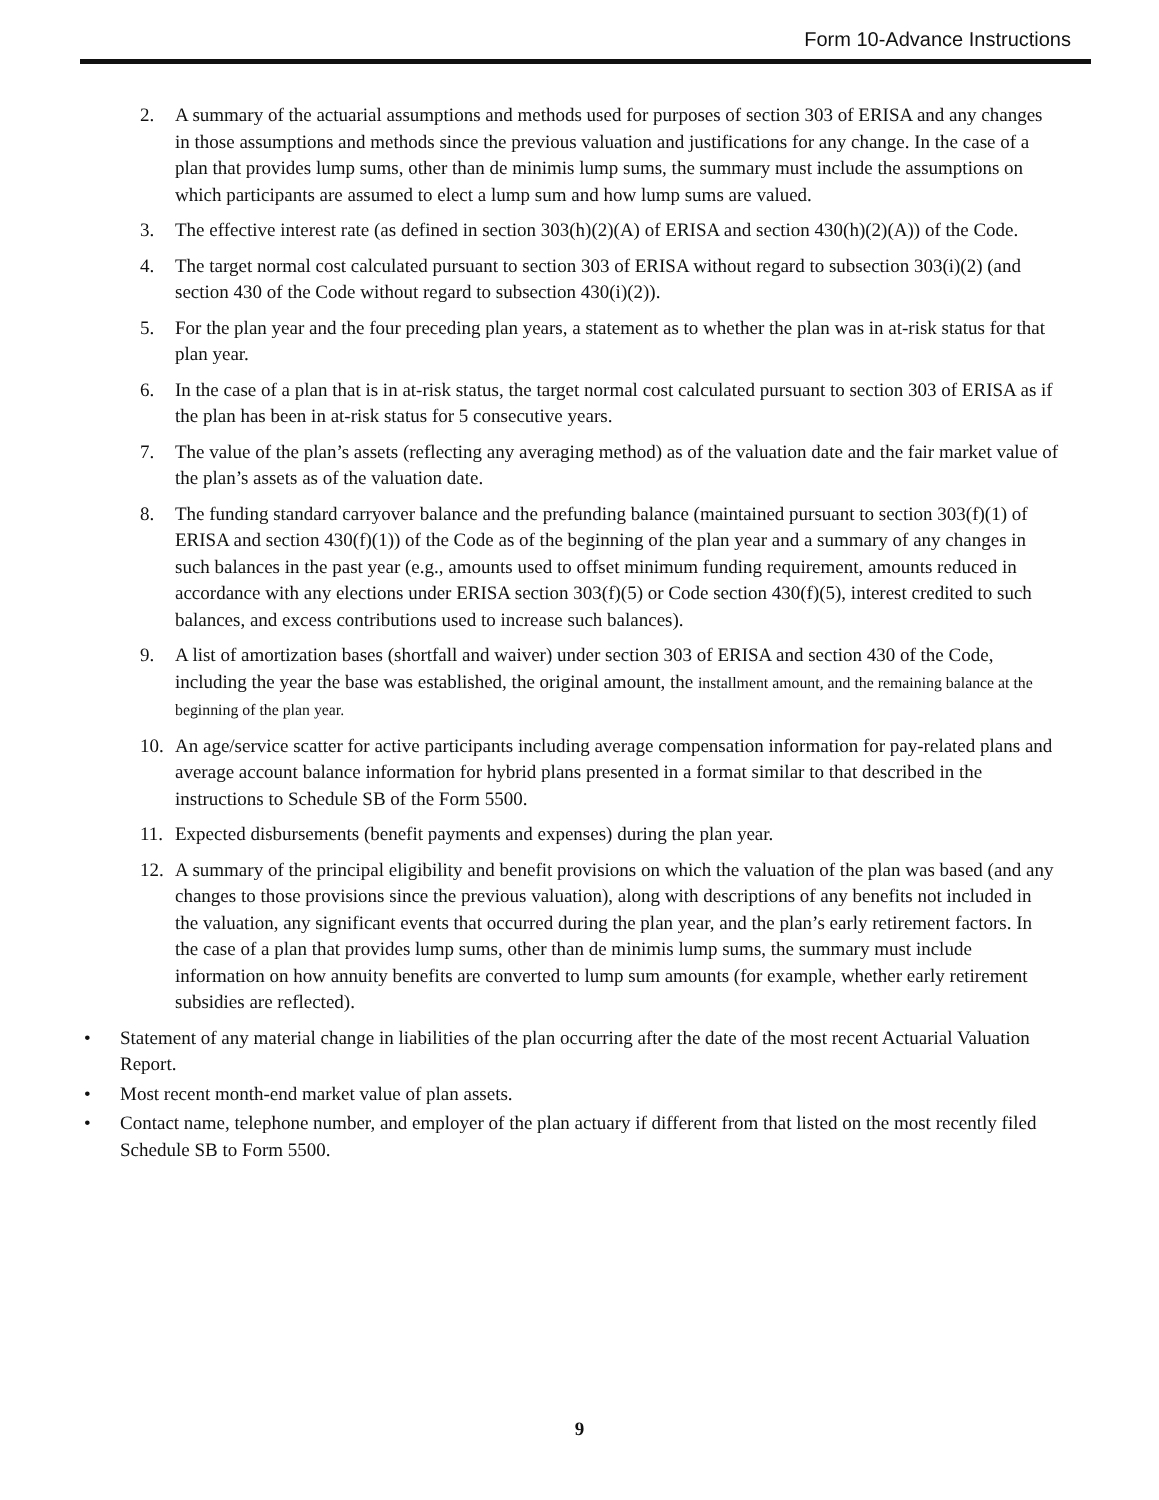Form 10-Advance Instructions
2. A summary of the actuarial assumptions and methods used for purposes of section 303 of ERISA and any changes in those assumptions and methods since the previous valuation and justifications for any change. In the case of a plan that provides lump sums, other than de minimis lump sums, the summary must include the assumptions on which participants are assumed to elect a lump sum and how lump sums are valued.
3. The effective interest rate (as defined in section 303(h)(2)(A) of ERISA and section 430(h)(2)(A)) of the Code.
4. The target normal cost calculated pursuant to section 303 of ERISA without regard to subsection 303(i)(2) (and section 430 of the Code without regard to subsection 430(i)(2)).
5. For the plan year and the four preceding plan years, a statement as to whether the plan was in at-risk status for that plan year.
6. In the case of a plan that is in at-risk status, the target normal cost calculated pursuant to section 303 of ERISA as if the plan has been in at-risk status for 5 consecutive years.
7. The value of the plan’s assets (reflecting any averaging method) as of the valuation date and the fair market value of the plan’s assets as of the valuation date.
8. The funding standard carryover balance and the prefunding balance (maintained pursuant to section 303(f)(1) of ERISA and section 430(f)(1)) of the Code as of the beginning of the plan year and a summary of any changes in such balances in the past year (e.g., amounts used to offset minimum funding requirement, amounts reduced in accordance with any elections under ERISA section 303(f)(5) or Code section 430(f)(5), interest credited to such balances, and excess contributions used to increase such balances).
9. A list of amortization bases (shortfall and waiver) under section 303 of ERISA and section 430 of the Code, including the year the base was established, the original amount, the installment amount, and the remaining balance at the beginning of the plan year.
10. An age/service scatter for active participants including average compensation information for pay-related plans and average account balance information for hybrid plans presented in a format similar to that described in the instructions to Schedule SB of the Form 5500.
11. Expected disbursements (benefit payments and expenses) during the plan year.
12. A summary of the principal eligibility and benefit provisions on which the valuation of the plan was based (and any changes to those provisions since the previous valuation), along with descriptions of any benefits not included in the valuation, any significant events that occurred during the plan year, and the plan’s early retirement factors. In the case of a plan that provides lump sums, other than de minimis lump sums, the summary must include information on how annuity benefits are converted to lump sum amounts (for example, whether early retirement subsidies are reflected).
• Statement of any material change in liabilities of the plan occurring after the date of the most recent Actuarial Valuation Report.
• Most recent month-end market value of plan assets.
• Contact name, telephone number, and employer of the plan actuary if different from that listed on the most recently filed Schedule SB to Form 5500.
9